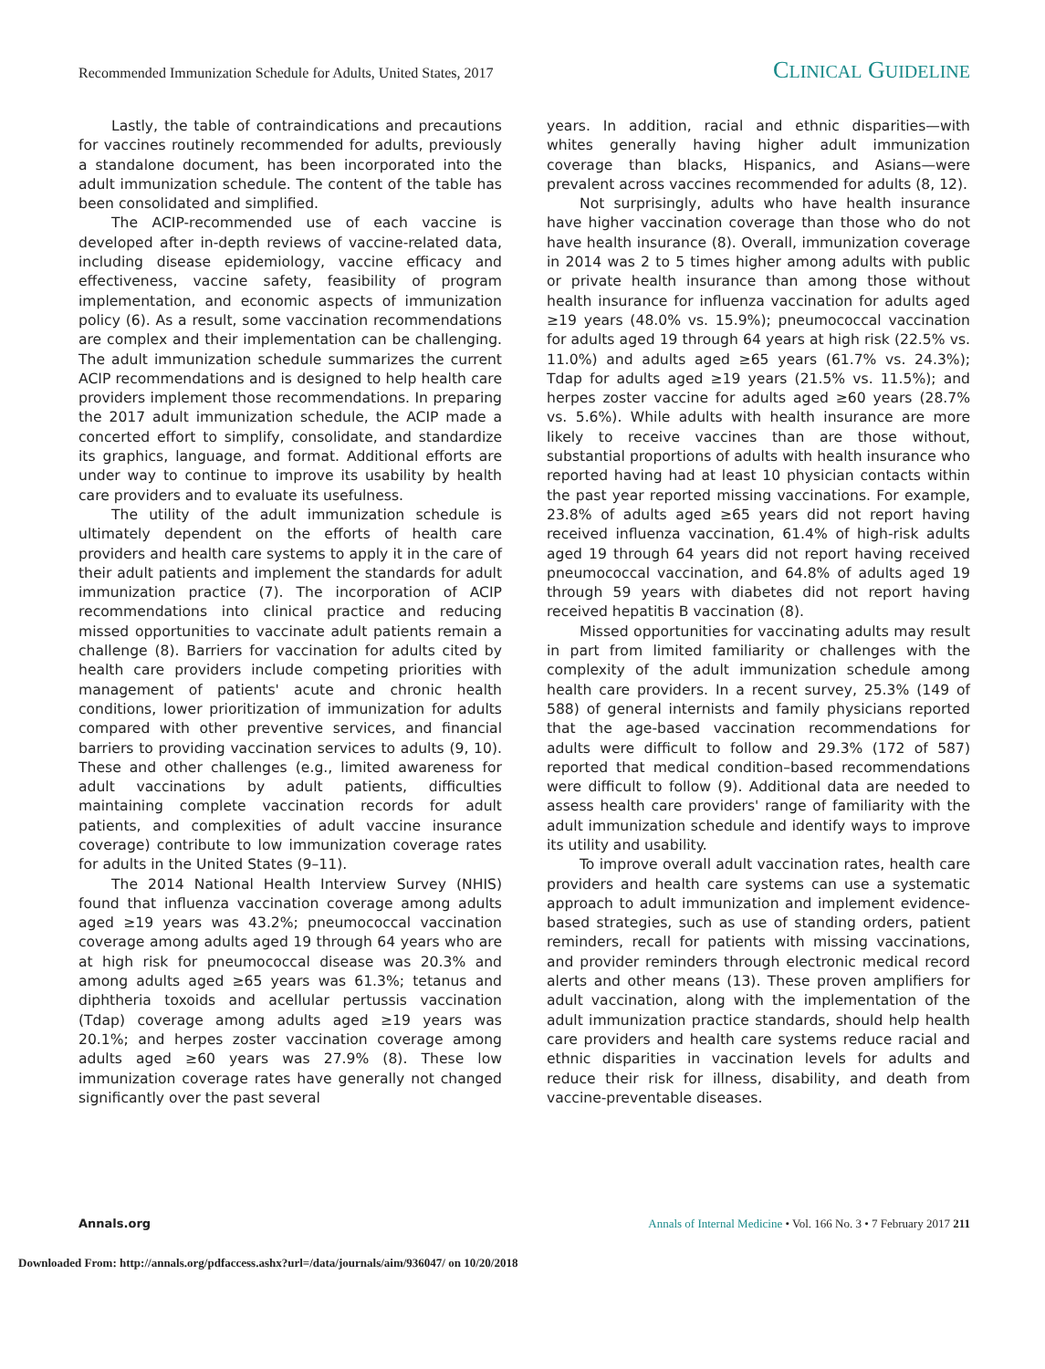Recommended Immunization Schedule for Adults, United States, 2017
CLINICAL GUIDELINE
Lastly, the table of contraindications and precautions for vaccines routinely recommended for adults, previously a standalone document, has been incorporated into the adult immunization schedule. The content of the table has been consolidated and simplified.
The ACIP-recommended use of each vaccine is developed after in-depth reviews of vaccine-related data, including disease epidemiology, vaccine efficacy and effectiveness, vaccine safety, feasibility of program implementation, and economic aspects of immunization policy (6). As a result, some vaccination recommendations are complex and their implementation can be challenging. The adult immunization schedule summarizes the current ACIP recommendations and is designed to help health care providers implement those recommendations. In preparing the 2017 adult immunization schedule, the ACIP made a concerted effort to simplify, consolidate, and standardize its graphics, language, and format. Additional efforts are under way to continue to improve its usability by health care providers and to evaluate its usefulness.
The utility of the adult immunization schedule is ultimately dependent on the efforts of health care providers and health care systems to apply it in the care of their adult patients and implement the standards for adult immunization practice (7). The incorporation of ACIP recommendations into clinical practice and reducing missed opportunities to vaccinate adult patients remain a challenge (8). Barriers for vaccination for adults cited by health care providers include competing priorities with management of patients' acute and chronic health conditions, lower prioritization of immunization for adults compared with other preventive services, and financial barriers to providing vaccination services to adults (9, 10). These and other challenges (e.g., limited awareness for adult vaccinations by adult patients, difficulties maintaining complete vaccination records for adult patients, and complexities of adult vaccine insurance coverage) contribute to low immunization coverage rates for adults in the United States (9–11).
The 2014 National Health Interview Survey (NHIS) found that influenza vaccination coverage among adults aged ≥19 years was 43.2%; pneumococcal vaccination coverage among adults aged 19 through 64 years who are at high risk for pneumococcal disease was 20.3% and among adults aged ≥65 years was 61.3%; tetanus and diphtheria toxoids and acellular pertussis vaccination (Tdap) coverage among adults aged ≥19 years was 20.1%; and herpes zoster vaccination coverage among adults aged ≥60 years was 27.9% (8). These low immunization coverage rates have generally not changed significantly over the past several
years. In addition, racial and ethnic disparities—with whites generally having higher adult immunization coverage than blacks, Hispanics, and Asians—were prevalent across vaccines recommended for adults (8, 12).
Not surprisingly, adults who have health insurance have higher vaccination coverage than those who do not have health insurance (8). Overall, immunization coverage in 2014 was 2 to 5 times higher among adults with public or private health insurance than among those without health insurance for influenza vaccination for adults aged ≥19 years (48.0% vs. 15.9%); pneumococcal vaccination for adults aged 19 through 64 years at high risk (22.5% vs. 11.0%) and adults aged ≥65 years (61.7% vs. 24.3%); Tdap for adults aged ≥19 years (21.5% vs. 11.5%); and herpes zoster vaccine for adults aged ≥60 years (28.7% vs. 5.6%). While adults with health insurance are more likely to receive vaccines than are those without, substantial proportions of adults with health insurance who reported having had at least 10 physician contacts within the past year reported missing vaccinations. For example, 23.8% of adults aged ≥65 years did not report having received influenza vaccination, 61.4% of high-risk adults aged 19 through 64 years did not report having received pneumococcal vaccination, and 64.8% of adults aged 19 through 59 years with diabetes did not report having received hepatitis B vaccination (8).
Missed opportunities for vaccinating adults may result in part from limited familiarity or challenges with the complexity of the adult immunization schedule among health care providers. In a recent survey, 25.3% (149 of 588) of general internists and family physicians reported that the age-based vaccination recommendations for adults were difficult to follow and 29.3% (172 of 587) reported that medical condition–based recommendations were difficult to follow (9). Additional data are needed to assess health care providers' range of familiarity with the adult immunization schedule and identify ways to improve its utility and usability.
To improve overall adult vaccination rates, health care providers and health care systems can use a systematic approach to adult immunization and implement evidence-based strategies, such as use of standing orders, patient reminders, recall for patients with missing vaccinations, and provider reminders through electronic medical record alerts and other means (13). These proven amplifiers for adult vaccination, along with the implementation of the adult immunization practice standards, should help health care providers and health care systems reduce racial and ethnic disparities in vaccination levels for adults and reduce their risk for illness, disability, and death from vaccine-preventable diseases.
Annals.org Annals of Internal Medicine • Vol. 166 No. 3 • 7 February 2017 211
Downloaded From: http://annals.org/pdfaccess.ashx?url=/data/journals/aim/936047/ on 10/20/2018